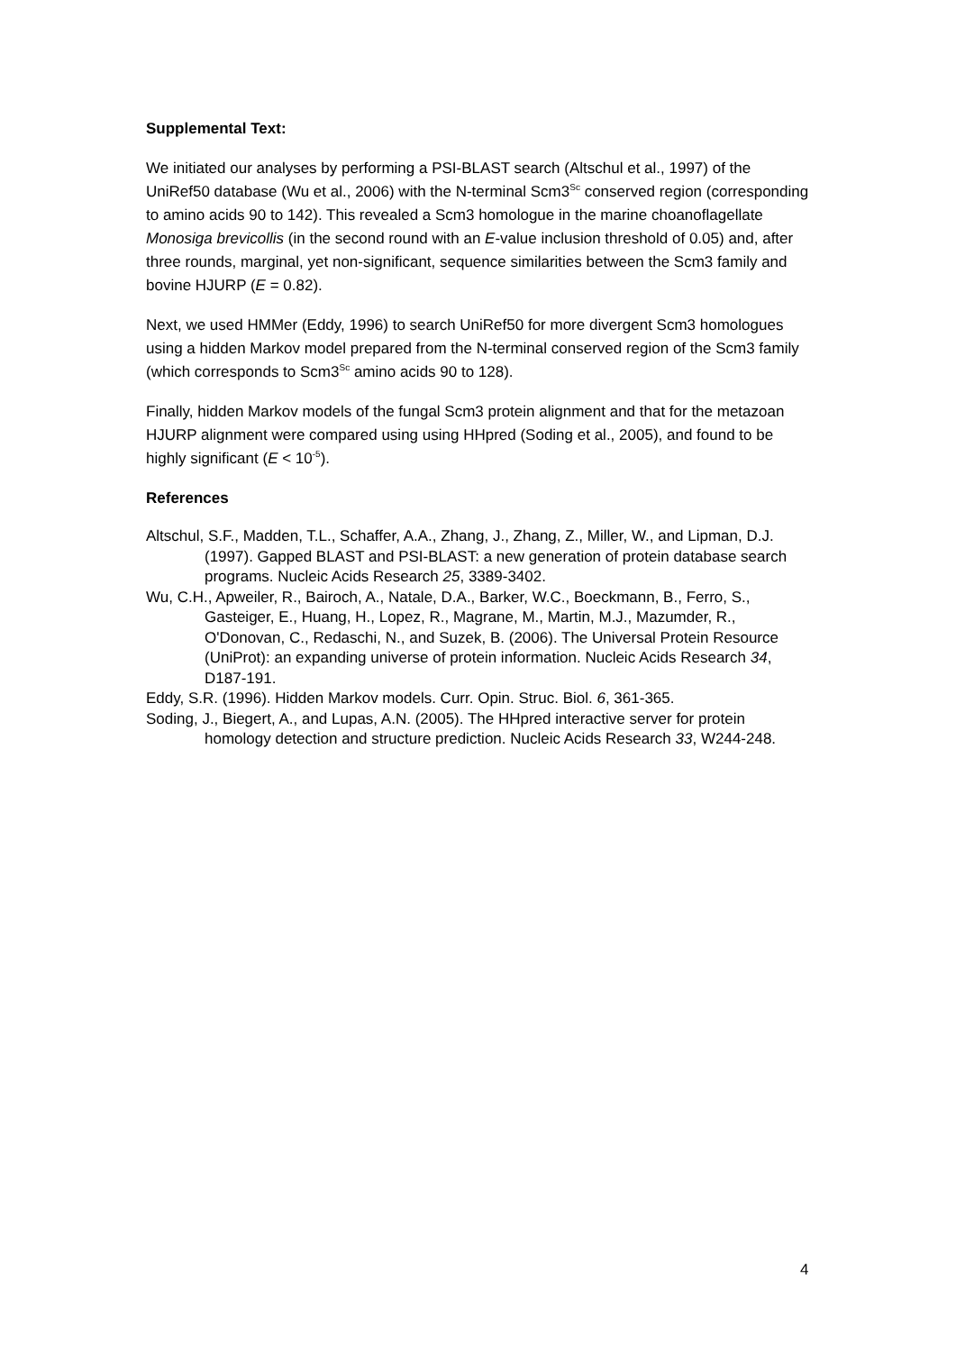Supplemental Text:
We initiated our analyses by performing a PSI-BLAST search (Altschul et al., 1997) of the UniRef50 database (Wu et al., 2006) with the N-terminal Scm3<sup>Sc</sup> conserved region (corresponding to amino acids 90 to 142). This revealed a Scm3 homologue in the marine choanoflagellate Monosiga brevicollis (in the second round with an E-value inclusion threshold of 0.05) and, after three rounds, marginal, yet non-significant, sequence similarities between the Scm3 family and bovine HJURP (E = 0.82).
Next, we used HMMer (Eddy, 1996) to search UniRef50 for more divergent Scm3 homologues using a hidden Markov model prepared from the N-terminal conserved region of the Scm3 family (which corresponds to Scm3<sup>Sc</sup> amino acids 90 to 128).
Finally, hidden Markov models of the fungal Scm3 protein alignment and that for the metazoan HJURP alignment were compared using using HHpred (Soding et al., 2005), and found to be highly significant (E < 10<sup>-5</sup>).
References
Altschul, S.F., Madden, T.L., Schaffer, A.A., Zhang, J., Zhang, Z., Miller, W., and Lipman, D.J. (1997). Gapped BLAST and PSI-BLAST: a new generation of protein database search programs. Nucleic Acids Research 25, 3389-3402.
Wu, C.H., Apweiler, R., Bairoch, A., Natale, D.A., Barker, W.C., Boeckmann, B., Ferro, S., Gasteiger, E., Huang, H., Lopez, R., Magrane, M., Martin, M.J., Mazumder, R., O'Donovan, C., Redaschi, N., and Suzek, B. (2006). The Universal Protein Resource (UniProt): an expanding universe of protein information. Nucleic Acids Research 34, D187-191.
Eddy, S.R. (1996). Hidden Markov models. Curr. Opin. Struc. Biol. 6, 361-365.
Soding, J., Biegert, A., and Lupas, A.N. (2005). The HHpred interactive server for protein homology detection and structure prediction. Nucleic Acids Research 33, W244-248.
4